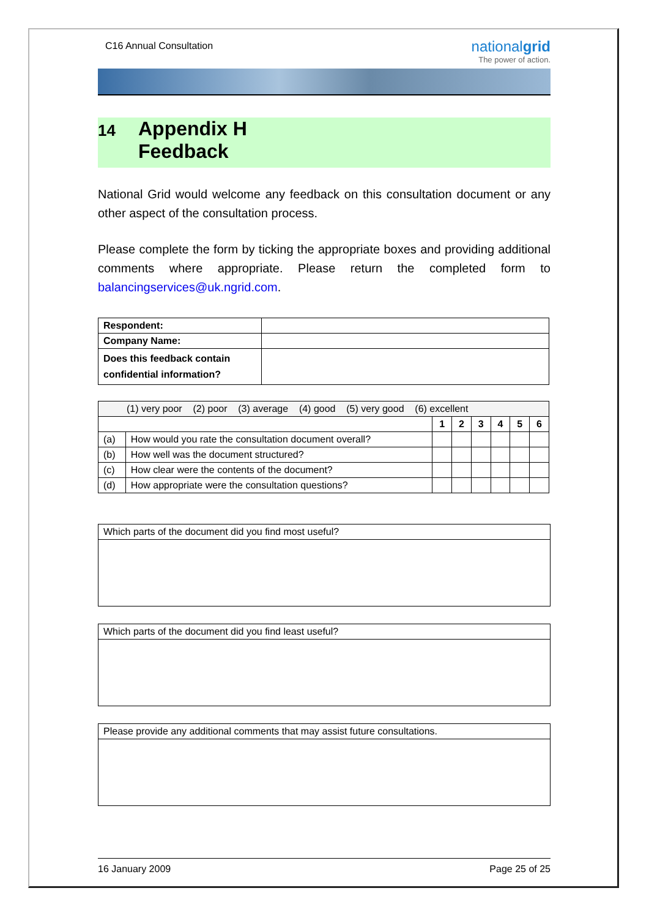C16 Annual Consultation
nationalgrid
The power of action.
14 Appendix H
Feedback
National Grid would welcome any feedback on this consultation document or any other aspect of the consultation process.
Please complete the form by ticking the appropriate boxes and providing additional comments where appropriate. Please return the completed form to balancingservices@uk.ngrid.com.
| Respondent: | |
| Company Name: | |
| Does this feedback contain confidential information? | |
| (1) very poor (2) poor (3) average (4) good (5) very good (6) excellent | | | | | | | |
| | | 1 | 2 | 3 | 4 | 5 | 6 |
| (a) | How would you rate the consultation document overall? | | | | | | |
| (b) | How well was the document structured? | | | | | | |
| (c) | How clear were the contents of the document? | | | | | | |
| (d) | How appropriate were the consultation questions? | | | | | | |
Which parts of the document did you find most useful?
Which parts of the document did you find least useful?
Please provide any additional comments that may assist future consultations.
16 January 2009 Page 25 of 25